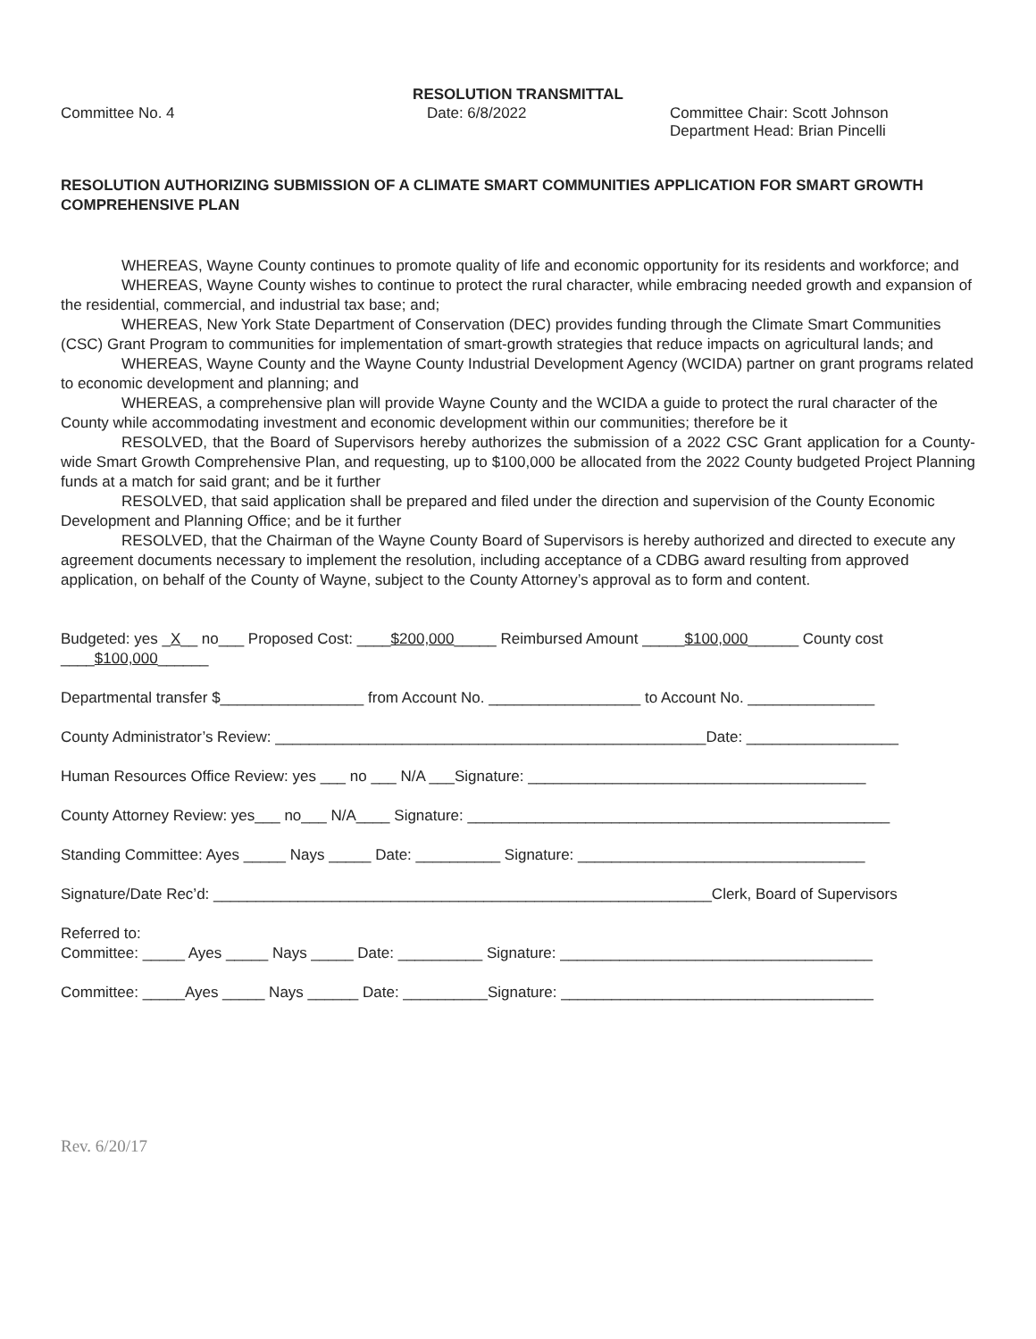RESOLUTION TRANSMITTAL
Committee No. 4 Date: 6/8/2022 Committee Chair: Scott Johnson
Department Head: Brian Pincelli
RESOLUTION AUTHORIZING SUBMISSION OF A CLIMATE SMART COMMUNITIES APPLICATION FOR SMART GROWTH COMPREHENSIVE PLAN
WHEREAS, Wayne County continues to promote quality of life and economic opportunity for its residents and workforce; and
WHEREAS, Wayne County wishes to continue to protect the rural character, while embracing needed growth and expansion of the residential, commercial, and industrial tax base; and;
WHEREAS, New York State Department of Conservation (DEC) provides funding through the Climate Smart Communities (CSC) Grant Program to communities for implementation of smart-growth strategies that reduce impacts on agricultural lands; and
WHEREAS, Wayne County and the Wayne County Industrial Development Agency (WCIDA) partner on grant programs related to economic development and planning; and
WHEREAS, a comprehensive plan will provide Wayne County and the WCIDA a guide to protect the rural character of the County while accommodating investment and economic development within our communities; therefore be it
RESOLVED, that the Board of Supervisors hereby authorizes the submission of a 2022 CSC Grant application for a County-wide Smart Growth Comprehensive Plan, and requesting, up to $100,000 be allocated from the 2022 County budgeted Project Planning funds at a match for said grant; and be it further
RESOLVED, that said application shall be prepared and filed under the direction and supervision of the County Economic Development and Planning Office; and be it further
RESOLVED, that the Chairman of the Wayne County Board of Supervisors is hereby authorized and directed to execute any agreement documents necessary to implement the resolution, including acceptance of a CDBG award resulting from approved application, on behalf of the County of Wayne, subject to the County Attorney’s approval as to form and content.
Budgeted: yes _X__ no___ Proposed Cost: ____$200,000_____ Reimbursed Amount _____$100,000______ County cost ____$100,000______
Departmental transfer $_________________ from Account No. __________________ to Account No. _______________
County Administrator’s Review: ___________________________________________________Date: __________________
Human Resources Office Review: yes ___ no ___ N/A ___Signature: ________________________________________
County Attorney Review: yes___ no___ N/A____ Signature: __________________________________________________
Standing Committee: Ayes _____ Nays _____ Date: __________ Signature: __________________________________
Signature/Date Rec’d: ___________________________________________________________Clerk, Board of Supervisors
Referred to:
Committee: _____ Ayes _____ Nays _____ Date: __________ Signature: _____________________________________
Committee: _____Ayes _____ Nays ______ Date: __________Signature: _____________________________________
Rev. 6/20/17